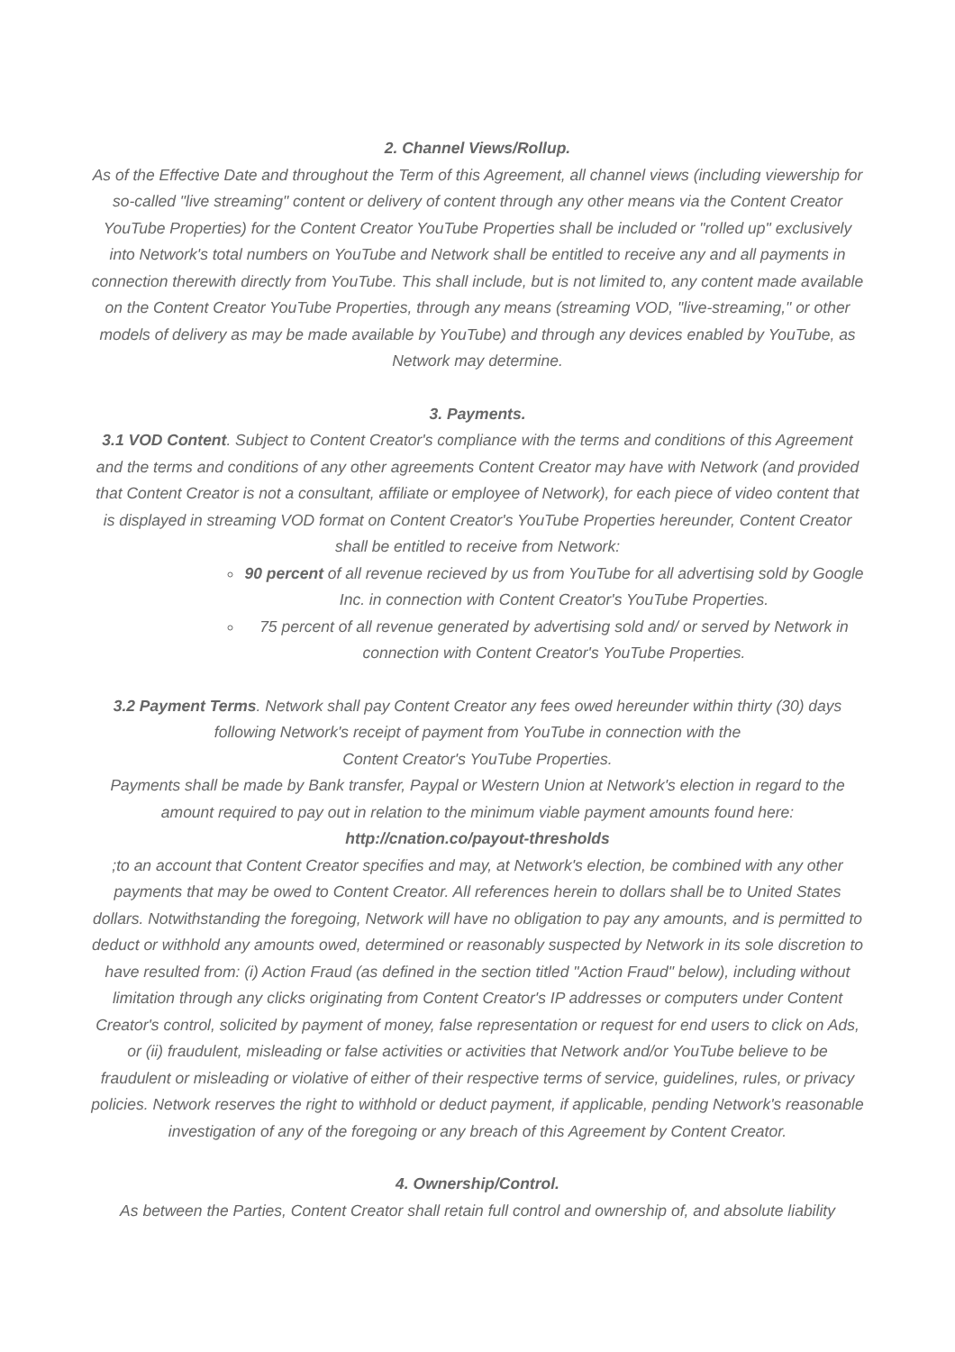2. Channel Views/Rollup.
As of the Effective Date and throughout the Term of this Agreement, all channel views (including viewership for so-called "live streaming" content or delivery of content through any other means via the Content Creator YouTube Properties) for the Content Creator YouTube Properties shall be included or "rolled up" exclusively into Network's total numbers on YouTube and Network shall be entitled to receive any and all payments in connection therewith directly from YouTube. This shall include, but is not limited to, any content made available on the Content Creator YouTube Properties, through any means (streaming VOD, "live-streaming," or other models of delivery as may be made available by YouTube) and through any devices enabled by YouTube, as Network may determine.
3. Payments.
3.1 VOD Content. Subject to Content Creator's compliance with the terms and conditions of this Agreement and the terms and conditions of any other agreements Content Creator may have with Network (and provided that Content Creator is not a consultant, affiliate or employee of Network), for each piece of video content that is displayed in streaming VOD format on Content Creator's YouTube Properties hereunder, Content Creator shall be entitled to receive from Network:
90 percent of all revenue recieved by us from YouTube for all advertising sold by Google Inc. in connection with Content Creator's YouTube Properties.
75 percent of all revenue generated by advertising sold and/ or served by Network in connection with Content Creator's YouTube Properties.
3.2 Payment Terms. Network shall pay Content Creator any fees owed hereunder within thirty (30) days following Network's receipt of payment from YouTube in connection with the
Content Creator's YouTube Properties.
Payments shall be made by Bank transfer, Paypal or Western Union at Network's election in regard to the amount required to pay out in relation to the minimum viable payment amounts found here:
http://cnation.co/payout-thresholds
;to an account that Content Creator specifies and may, at Network's election, be combined with any other payments that may be owed to Content Creator. All references herein to dollars shall be to United States dollars. Notwithstanding the foregoing, Network will have no obligation to pay any amounts, and is permitted to deduct or withhold any amounts owed, determined or reasonably suspected by Network in its sole discretion to have resulted from: (i) Action Fraud (as defined in the section titled "Action Fraud" below), including without limitation through any clicks originating from Content Creator's IP addresses or computers under Content Creator's control, solicited by payment of money, false representation or request for end users to click on Ads, or (ii) fraudulent, misleading or false activities or activities that Network and/or YouTube believe to be fraudulent or misleading or violative of either of their respective terms of service, guidelines, rules, or privacy policies. Network reserves the right to withhold or deduct payment, if applicable, pending Network's reasonable investigation of any of the foregoing or any breach of this Agreement by Content Creator.
4. Ownership/Control.
As between the Parties, Content Creator shall retain full control and ownership of, and absolute liability